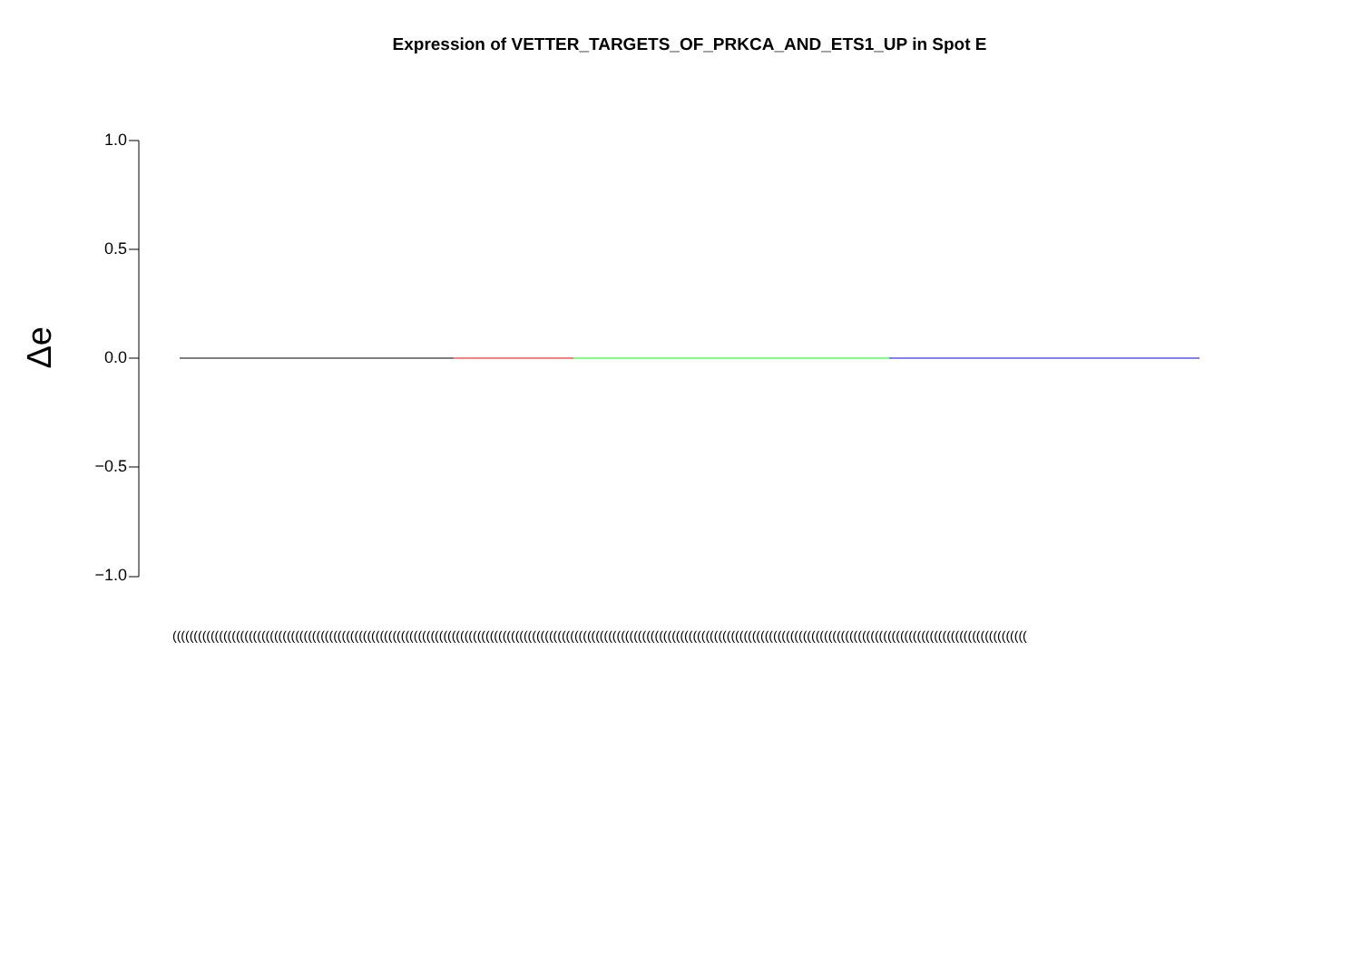Expression of VETTER_TARGETS_OF_PRKCA_AND_ETS1_UP in Spot E
Δe
1.0
0.5
0.0
−0.5
−1.0
((((((((((((((((((((((((((((((((((((((((((((((((((((((((((((((((((((((((((((((((((((((((((((((((((((((((((((((((((((((((((((((((((((((((((((((((((((((((((((((((((((((((((((((((((((((((((((((((((((((((((